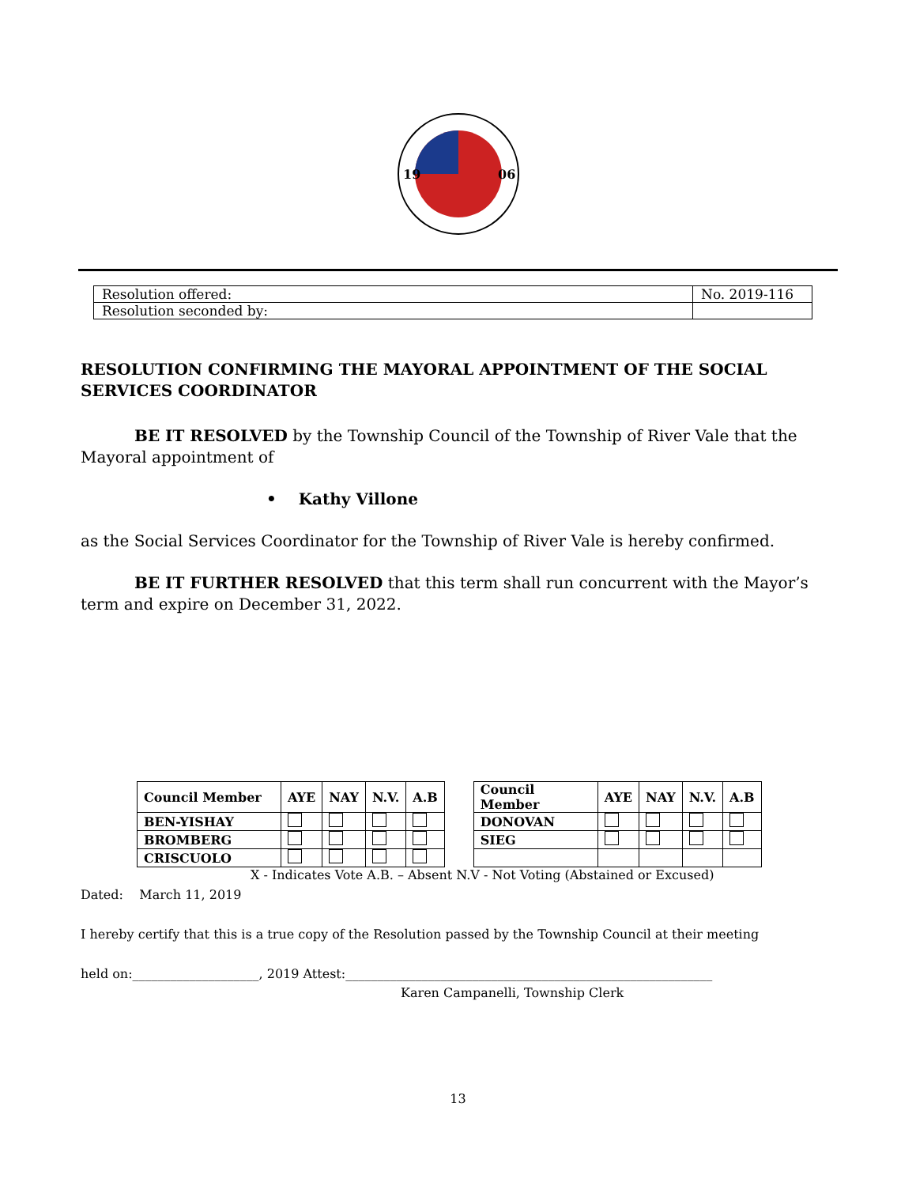19
06
| Resolution offered: | No. 2019-116 |
| Resolution seconded by: | |
RESOLUTION CONFIRMING THE MAYORAL APPOINTMENT OF THE SOCIAL SERVICES COORDINATOR
BE IT RESOLVED by the Township Council of the Township of River Vale that the Mayoral appointment of
• Kathy Villone
as the Social Services Coordinator for the Township of River Vale is hereby confirmed.
BE IT FURTHER RESOLVED that this term shall run concurrent with the Mayor’s term and expire on December 31, 2022.
| Council Member | AYE | NAY | N.V. | A.B | | Council Member | AYE | NAY | N.V. | A.B |
| BEN-YISHAY | | | | | | DONOVAN | | | | |
| BROMBERG | | | | | | SIEG | | | | |
| CRISCUOLO | | | | | | | | | | |
X - Indicates Vote A.B. – Absent N.V - Not Voting (Abstained or Excused)
Dated: March 11, 2019
I hereby certify that this is a true copy of the Resolution passed by the Township Council at their meeting
held on:____________________, 2019 Attest:__________________________________________________________
Karen Campanelli, Township Clerk
13